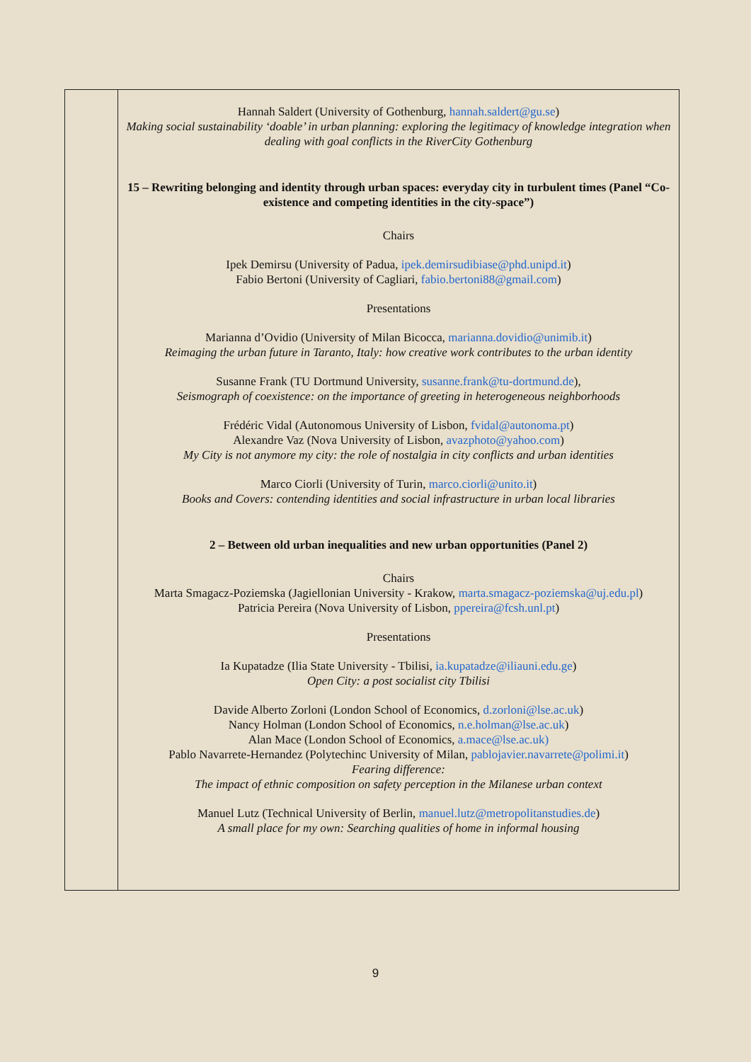| | Hannah Saldert (University of Gothenburg, hannah.saldert@gu.se ) Making social sustainability ‘doable’ in urban planning: exploring the legitimacy of knowledge integration when dealing with goal conflicts in the RiverCity Gothenburg 15 – Rewriting belonging and identity through urban spaces: everyday city in turbulent times (Panel “Co-existence and competing identities in the city-space”) Chairs Ipek Demirsu (University of Padua, ipek.demirsudibiase@phd.unipd.it ) Fabio Bertoni (University of Cagliari, fabio.bertoni88@gmail.com ) Presentations Marianna d’Ovidio (University of Milan Bicocca, marianna.dovidio@unimib.it ) Reimaging the urban future in Taranto, Italy: how creative work contributes to the urban identity Susanne Frank (TU Dortmund University, susanne.frank@tu-dortmund.de ), Seismograph of coexistence: on the importance of greeting in heterogeneous neighborhoods Frédéric Vidal (Autonomous University of Lisbon, fvidal@autonoma.pt ) Alexandre Vaz (Nova University of Lisbon, avazphoto@yahoo.com ) My City is not anymore my city: the role of nostalgia in city conflicts and urban identities Marco Ciorli (University of Turin, marco.ciorli@unito.it ) Books and Covers: contending identities and social infrastructure in urban local libraries 2 – Between old urban inequalities and new urban opportunities (Panel 2) Chairs Marta Smagacz-Poziemska (Jagiellonian University - Krakow, marta.smagacz-poziemska@uj.edu.pl ) Patricia Pereira (Nova University of Lisbon, ppereira@fcsh.unl.pt ) Presentations Ia Kupatadze (Ilia State University - Tbilisi, ia.kupatadze@iliauni.edu.ge ) Open City: a post socialist city Tbilisi Davide Alberto Zorloni (London School of Economics, d.zorloni@lse.ac.uk ) Nancy Holman (London School of Economics, n.e.holman@lse.ac.uk ) Alan Mace (London School of Economics, a.mace@lse.ac.uk) Pablo Navarrete-Hernandez (Polytechinc University of Milan, pablojavier.navarrete@polimi.it ) Fearing difference: The impact of ethnic composition on safety perception in the Milanese urban context Manuel Lutz (Technical University of Berlin, manuel.lutz@metropolitanstudies.de ) A small place for my own: Searching qualities of home in informal housing |
9